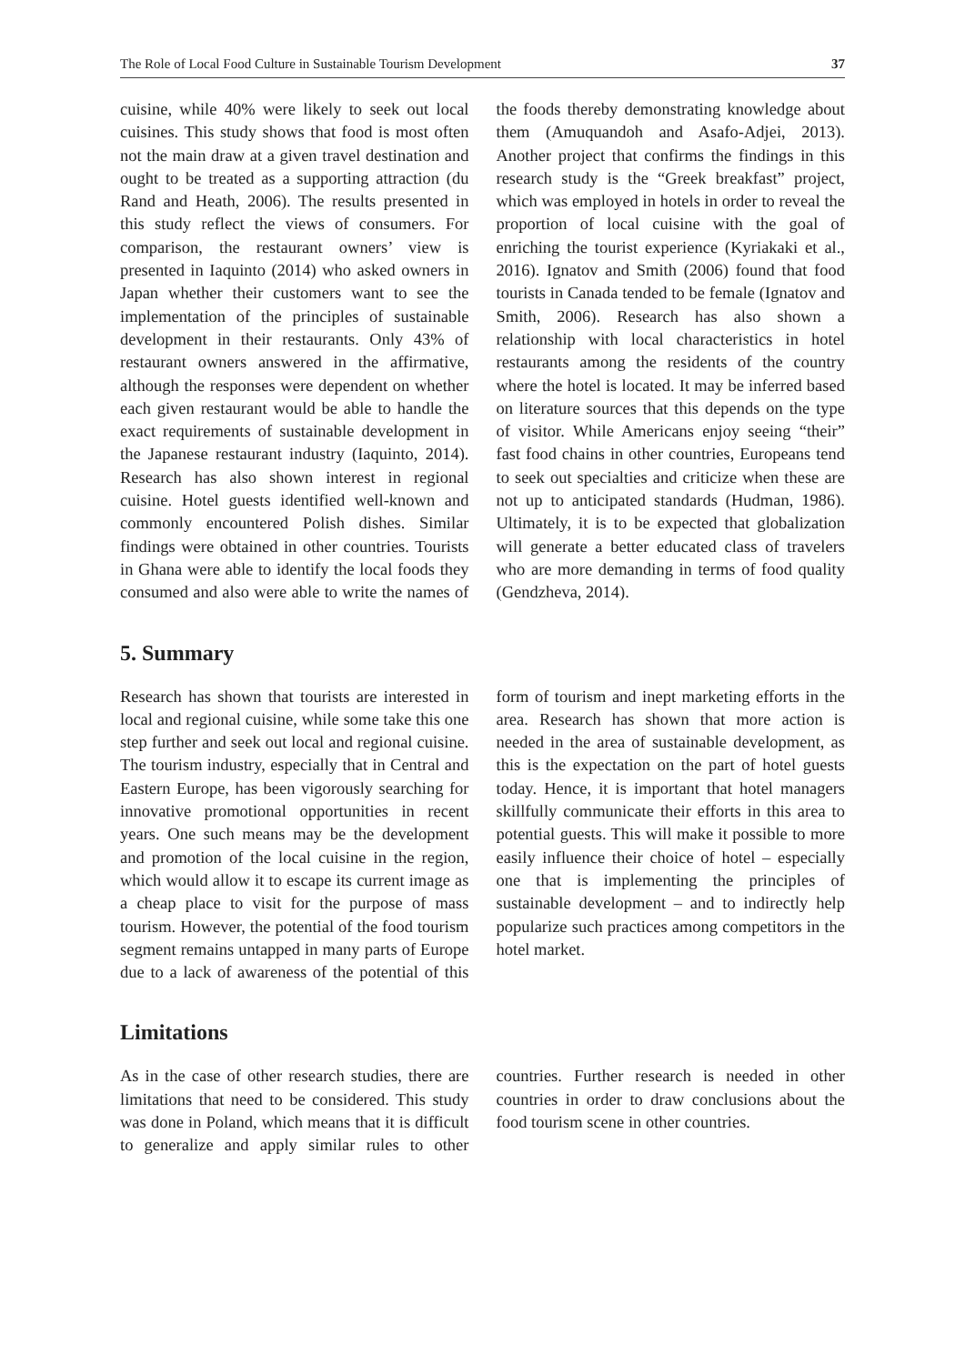The Role of Local Food Culture in Sustainable Tourism Development 37
cuisine, while 40% were likely to seek out local cuisines. This study shows that food is most often not the main draw at a given travel destination and ought to be treated as a supporting attraction (du Rand and Heath, 2006). The results presented in this study reflect the views of consumers. For comparison, the restaurant owners’ view is presented in Iaquinto (2014) who asked owners in Japan whether their customers want to see the implementation of the principles of sustainable development in their restaurants. Only 43% of restaurant owners answered in the affirmative, although the responses were dependent on whether each given restaurant would be able to handle the exact requirements of sustainable development in the Japanese restaurant industry (Iaquinto, 2014). Research has also shown interest in regional cuisine. Hotel guests identified well-known and commonly encountered Polish dishes. Similar findings were obtained in other countries. Tourists in Ghana were able to identify the local foods they consumed and also were able to write the names of the foods thereby demonstrating knowledge about them (Amuquandoh and Asafo-Adjei, 2013). Another project that confirms the findings in this research study is the “Greek breakfast” project, which was employed in hotels in order to reveal the proportion of local cuisine with the goal of enriching the tourist experience (Kyriakaki et al., 2016). Ignatov and Smith (2006) found that food tourists in Canada tended to be female (Ignatov and Smith, 2006). Research has also shown a relationship with local characteristics in hotel restaurants among the residents of the country where the hotel is located. It may be inferred based on literature sources that this depends on the type of visitor. While Americans enjoy seeing “their” fast food chains in other countries, Europeans tend to seek out specialties and criticize when these are not up to anticipated standards (Hudman, 1986). Ultimately, it is to be expected that globalization will generate a better educated class of travelers who are more demanding in terms of food quality (Gendzheva, 2014).
5. Summary
Research has shown that tourists are interested in local and regional cuisine, while some take this one step further and seek out local and regional cuisine. The tourism industry, especially that in Central and Eastern Europe, has been vigorously searching for innovative promotional opportunities in recent years. One such means may be the development and promotion of the local cuisine in the region, which would allow it to escape its current image as a cheap place to visit for the purpose of mass tourism. However, the potential of the food tourism segment remains untapped in many parts of Europe due to a lack of awareness of the potential of this form of tourism and inept marketing efforts in the area. Research has shown that more action is needed in the area of sustainable development, as this is the expectation on the part of hotel guests today. Hence, it is important that hotel managers skillfully communicate their efforts in this area to potential guests. This will make it possible to more easily influence their choice of hotel – especially one that is implementing the principles of sustainable development – and to indirectly help popularize such practices among competitors in the hotel market.
Limitations
As in the case of other research studies, there are limitations that need to be considered. This study was done in Poland, which means that it is difficult to generalize and apply similar rules to other countries. Further research is needed in other countries in order to draw conclusions about the food tourism scene in other countries.